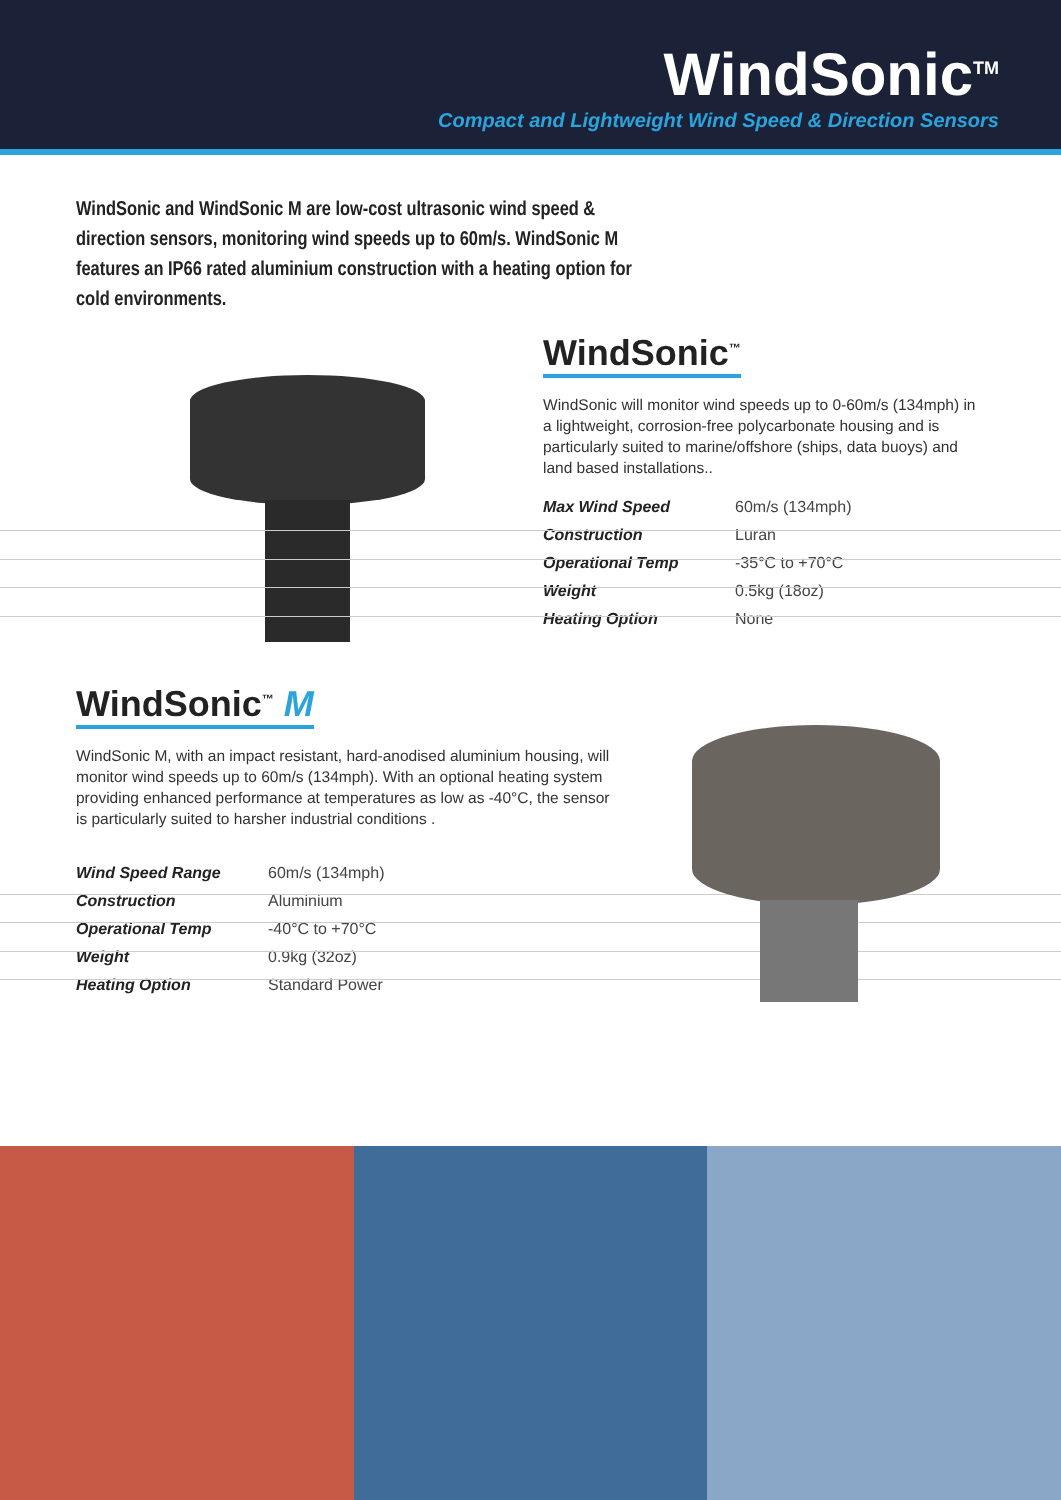WindSonic<sup>TM</sup>
Compact and Lightweight Wind Speed & Direction Sensors
WindSonic and WindSonic M are low-cost ultrasonic wind speed & direction sensors, monitoring wind speeds up to 60m/s. WindSonic M features an IP66 rated aluminium construction with a heating option for cold environments.
WindSonic<sup>™</sup>
WindSonic will monitor wind speeds up to 0-60m/s (134mph) in a lightweight, corrosion-free polycarbonate housing and is particularly suited to marine/offshore (ships, data buoys) and land based installations..
| Max Wind Speed | 60m/s (134mph) |
| Construction | Luran |
| Operational Temp | -35°C to +70°C |
| Weight | 0.5kg (18oz) |
| Heating Option | None |
WindSonic<sup>™</sup> M
WindSonic M, with an impact resistant, hard-anodised aluminium housing, will monitor wind speeds up to 60m/s (134mph). With an optional heating system providing enhanced performance at temperatures as low as -40°C, the sensor is particularly suited to harsher industrial conditions .
| Wind Speed Range | 60m/s (134mph) |
| Construction | Aluminium |
| Operational Temp | -40°C to +70°C |
| Weight | 0.9kg (32oz) |
| Heating Option | Standard Power |